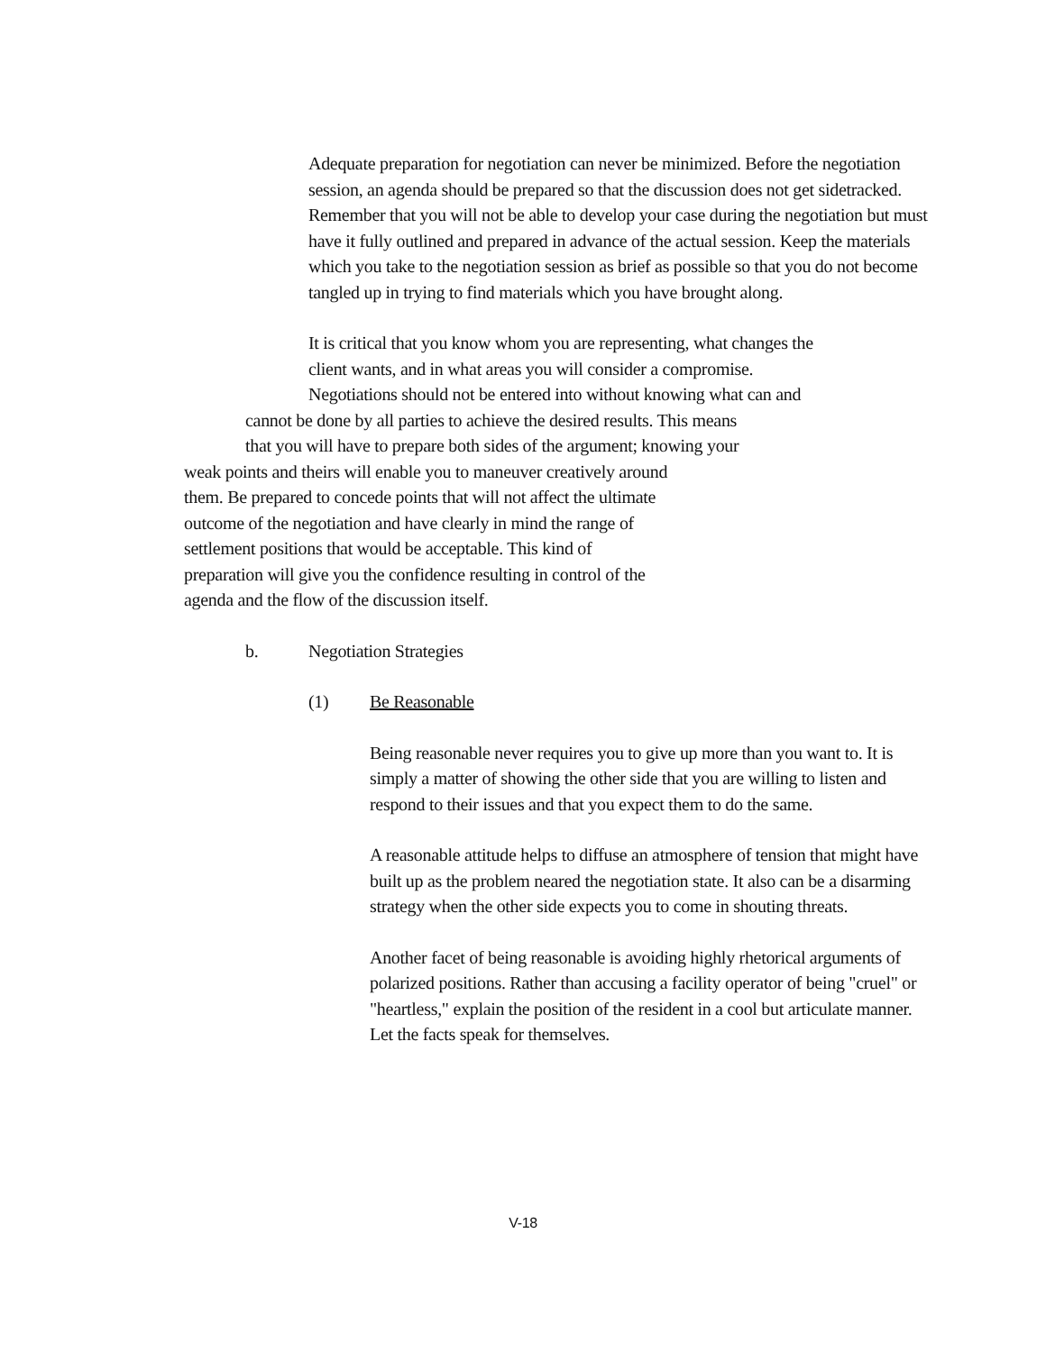Adequate preparation for negotiation can never be minimized. Before the negotiation session, an agenda should be prepared so that the discussion does not get sidetracked. Remember that you will not be able to develop your case during the negotiation but must have it fully outlined and prepared in advance of the actual session. Keep the materials which you take to the negotiation session as brief as possible so that you do not become tangled up in trying to find materials which you have brought along.
It is critical that you know whom you are representing, what changes the
client wants, and in what areas you will consider a compromise.
Negotiations should not be entered into without knowing what can and
cannot be done by all parties to achieve the desired results. This means
that you will have to prepare both sides of the argument; knowing your
weak points and theirs will enable you to maneuver creatively around
them. Be prepared to concede points that will not affect the ultimate
outcome of the negotiation and have clearly in mind the range of
settlement positions that would be acceptable. This kind of
preparation will give you the confidence resulting in control of the
agenda and the flow of the discussion itself.
b. Negotiation Strategies
(1) Be Reasonable
Being reasonable never requires you to give up more than you want to. It is simply a matter of showing the other side that you are willing to listen and respond to their issues and that you expect them to do the same.
A reasonable attitude helps to diffuse an atmosphere of tension that might have built up as the problem neared the negotiation state. It also can be a disarming strategy when the other side expects you to come in shouting threats.
Another facet of being reasonable is avoiding highly rhetorical arguments of polarized positions. Rather than accusing a facility operator of being "cruel" or "heartless," explain the position of the resident in a cool but articulate manner. Let the facts speak for themselves.
V-18